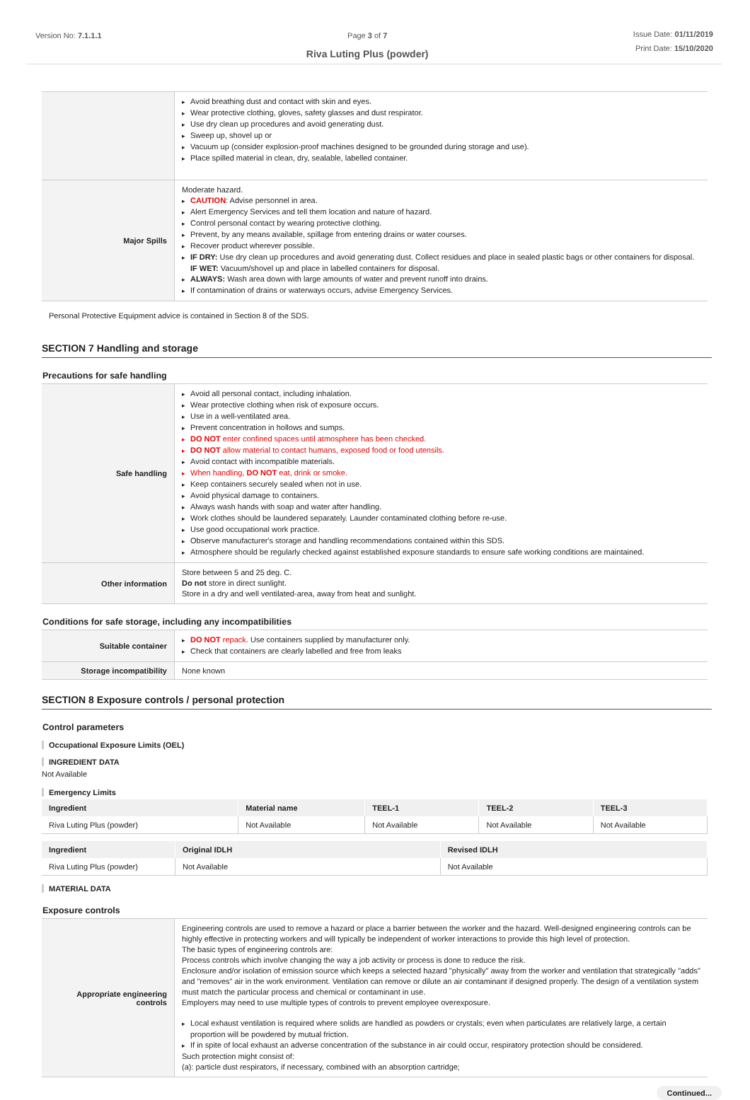Version No: 7.1.1.1 Page 3 of 7
Riva Luting Plus (powder)
Issue Date: 01/11/2019
Print Date: 15/10/2020
| | Avoid breathing dust and contact with skin and eyes. Wear protective clothing, gloves, safety glasses and dust respirator. Use dry clean up procedures and avoid generating dust. Sweep up, shovel up or Vacuum up (consider explosion-proof machines designed to be grounded during storage and use). Place spilled material in clean, dry, sealable, labelled container. |
| Major Spills | Moderate hazard. CAUTION : Advise personnel in area. Alert Emergency Services and tell them location and nature of hazard. Control personal contact by wearing protective clothing. Prevent, by any means available, spillage from entering drains or water courses. Recover product wherever possible. IF DRY: Use dry clean up procedures and avoid generating dust. Collect residues and place in sealed plastic bags or other containers for disposal. IF WET: Vacuum/shovel up and place in labelled containers for disposal. ALWAYS: Wash area down with large amounts of water and prevent runoff into drains. If contamination of drains or waterways occurs, advise Emergency Services. |
Personal Protective Equipment advice is contained in Section 8 of the SDS.
SECTION 7 Handling and storage
Precautions for safe handling
| Safe handling | Avoid all personal contact, including inhalation. Wear protective clothing when risk of exposure occurs. Use in a well-ventilated area. Prevent concentration in hollows and sumps. DO NOT enter confined spaces until atmosphere has been checked. DO NOT allow material to contact humans, exposed food or food utensils. Avoid contact with incompatible materials. When handling, DO NOT eat, drink or smoke. Keep containers securely sealed when not in use. Avoid physical damage to containers. Always wash hands with soap and water after handling. Work clothes should be laundered separately. Launder contaminated clothing before re-use. Use good occupational work practice. Observe manufacturer's storage and handling recommendations contained within this SDS. Atmosphere should be regularly checked against established exposure standards to ensure safe working conditions are maintained. |
| Other information | Store between 5 and 25 deg. C. Do not store in direct sunlight. Store in a dry and well ventilated-area, away from heat and sunlight. |
Conditions for safe storage, including any incompatibilities
| Suitable container | DO NOT repack. Use containers supplied by manufacturer only. Check that containers are clearly labelled and free from leaks |
| Storage incompatibility | None known |
SECTION 8 Exposure controls / personal protection
Control parameters
Occupational Exposure Limits (OEL)
INGREDIENT DATA
Not Available
Emergency Limits
| Ingredient | Material name | TEEL-1 | TEEL-2 | TEEL-3 |
| --- | --- | --- | --- | --- |
| Riva Luting Plus (powder) | Not Available | Not Available | Not Available | Not Available |
| Ingredient | Original IDLH | Revised IDLH |
| --- | --- | --- |
| Riva Luting Plus (powder) | Not Available | Not Available |
MATERIAL DATA
Exposure controls
| Appropriate engineering controls | Engineering controls are used to remove a hazard or place a barrier between the worker and the hazard. Well-designed engineering controls can be highly effective in protecting workers and will typically be independent of worker interactions to provide this high level of protection. The basic types of engineering controls are: Process controls which involve changing the way a job activity or process is done to reduce the risk. Enclosure and/or isolation of emission source which keeps a selected hazard "physically" away from the worker and ventilation that strategically "adds" and "removes" air in the work environment. Ventilation can remove or dilute an air contaminant if designed properly. The design of a ventilation system must match the particular process and chemical or contaminant in use. Employers may need to use multiple types of controls to prevent employee overexposure. Local exhaust ventilation is required where solids are handled as powders or crystals; even when particulates are relatively large, a certain proportion will be powdered by mutual friction. If in spite of local exhaust an adverse concentration of the substance in air could occur, respiratory protection should be considered. Such protection might consist of: (a): particle dust respirators, if necessary, combined with an absorption cartridge; |
Continued...